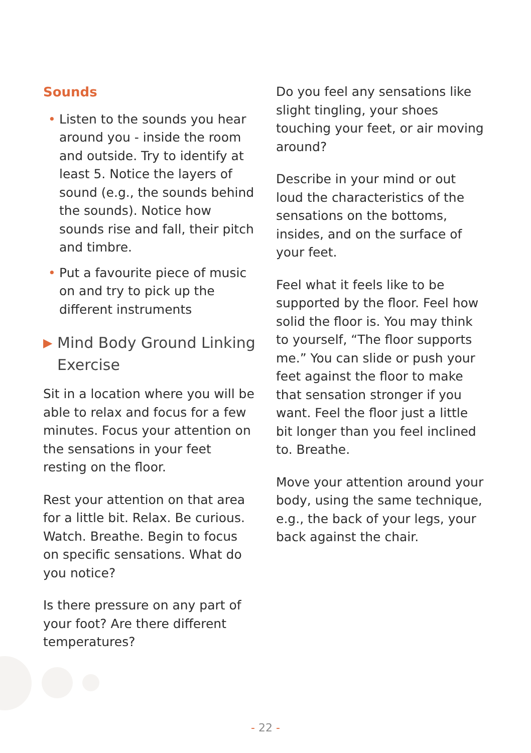Sounds
• Listen to the sounds you hear around you - inside the room and outside. Try to identify at least 5. Notice the layers of sound (e.g., the sounds behind the sounds). Notice how sounds rise and fall, their pitch and timbre.
• Put a favourite piece of music on and try to pick up the different instruments
▶ Mind Body Ground Linking Exercise
Sit in a location where you will be able to relax and focus for a few minutes. Focus your attention on the sensations in your feet resting on the floor.
Rest your attention on that area for a little bit. Relax. Be curious. Watch. Breathe. Begin to focus on specific sensations. What do you notice?
Is there pressure on any part of your foot? Are there different temperatures?
Do you feel any sensations like slight tingling, your shoes touching your feet, or air moving around?
Describe in your mind or out loud the characteristics of the sensations on the bottoms, insides, and on the surface of your feet.
Feel what it feels like to be supported by the floor. Feel how solid the floor is. You may think to yourself, “The floor supports me.” You can slide or push your feet against the floor to make that sensation stronger if you want. Feel the floor just a little bit longer than you feel inclined to. Breathe.
Move your attention around your body, using the same technique, e.g., the back of your legs, your back against the chair.
- 22 -